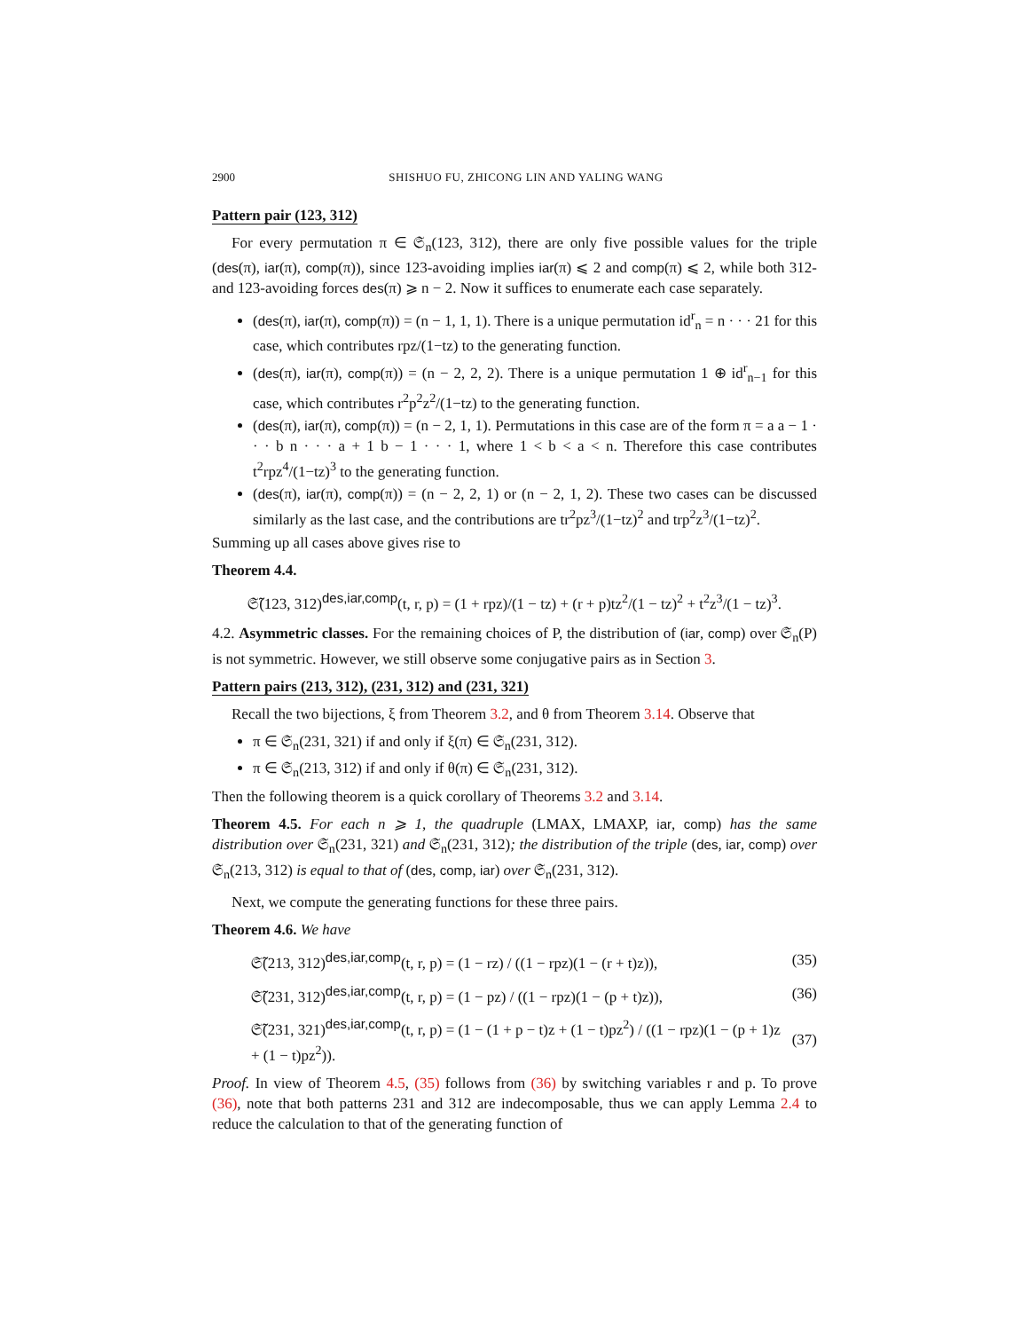2900 SHISHUO FU, ZHICONG LIN AND YALING WANG
Pattern pair (123, 312)
For every permutation π ∈ 𝔖<sub>n</sub>(123, 312), there are only five possible values for the triple (des(π), iar(π), comp(π)), since 123-avoiding implies iar(π) ⩽ 2 and comp(π) ⩽ 2, while both 312- and 123-avoiding forces des(π) ⩾ n − 2. Now it suffices to enumerate each case separately.
(des(π), iar(π), comp(π)) = (n − 1, 1, 1). There is a unique permutation id<sup>r</sup><sub>n</sub> = n · · · 21 for this case, which contributes rpz/(1−tz) to the generating function.
(des(π), iar(π), comp(π)) = (n − 2, 2, 2). There is a unique permutation 1 ⊕ id<sup>r</sup><sub>n−1</sub> for this case, which contributes r<sup>2</sup>p<sup>2</sup>z<sup>2</sup>/(1−tz) to the generating function.
(des(π), iar(π), comp(π)) = (n − 2, 1, 1). Permutations in this case are of the form π = a a − 1 · · · b n · · · a + 1 b − 1 · · · 1, where 1 < b < a < n. Therefore this case contributes t<sup>2</sup>rpz<sup>4</sup>/(1−tz)<sup>3</sup> to the generating function.
(des(π), iar(π), comp(π)) = (n − 2, 2, 1) or (n − 2, 1, 2). These two cases can be discussed similarly as the last case, and the contributions are tr<sup>2</sup>pz<sup>3</sup>/(1−tz)<sup>2</sup> and trp<sup>2</sup>z<sup>3</sup>/(1−tz)<sup>2</sup>.
Summing up all cases above gives rise to
Theorem 4.4.
𝔖̃(123, 312)<sup>des,iar,comp</sup>(t, r, p) = (1 + rpz)/(1 − tz) + (r + p)tz<sup>2</sup>/(1 − tz)<sup>2</sup> + t<sup>2</sup>z<sup>3</sup>/(1 − tz)<sup>3</sup>.
4.2. Asymmetric classes. For the remaining choices of P, the distribution of (iar, comp) over 𝔖<sub>n</sub>(P) is not symmetric. However, we still observe some conjugative pairs as in Section 3.
Pattern pairs (213, 312), (231, 312) and (231, 321)
Recall the two bijections, ξ from Theorem 3.2, and θ from Theorem 3.14. Observe that
π ∈ 𝔖<sub>n</sub>(231, 321) if and only if ξ(π) ∈ 𝔖<sub>n</sub>(231, 312).
π ∈ 𝔖<sub>n</sub>(213, 312) if and only if θ(π) ∈ 𝔖<sub>n</sub>(231, 312).
Then the following theorem is a quick corollary of Theorems 3.2 and 3.14.
Theorem 4.5. For each n ⩾ 1, the quadruple (LMAX, LMAXP, iar, comp) has the same distribution over 𝔖<sub>n</sub>(231, 321) and 𝔖<sub>n</sub>(231, 312); the distribution of the triple (des, iar, comp) over 𝔖<sub>n</sub>(213, 312) is equal to that of (des, comp, iar) over 𝔖<sub>n</sub>(231, 312).
Next, we compute the generating functions for these three pairs.
Theorem 4.6. We have
𝔖̃(213, 312)<sup>des,iar,comp</sup>(t, r, p) = (1 − rz) / ((1 − rpz)(1 − (r + t)z)), (35)
𝔖̃(231, 312)<sup>des,iar,comp</sup>(t, r, p) = (1 − pz) / ((1 − rpz)(1 − (p + t)z)), (36)
𝔖̃(231, 321)<sup>des,iar,comp</sup>(t, r, p) = (1 − (1 + p − t)z + (1 − t)pz<sup>2</sup>) / ((1 − rpz)(1 − (p + 1)z + (1 − t)pz<sup>2</sup>)). (37)
Proof. In view of Theorem 4.5, (35) follows from (36) by switching variables r and p. To prove (36), note that both patterns 231 and 312 are indecomposable, thus we can apply Lemma 2.4 to reduce the calculation to that of the generating function of